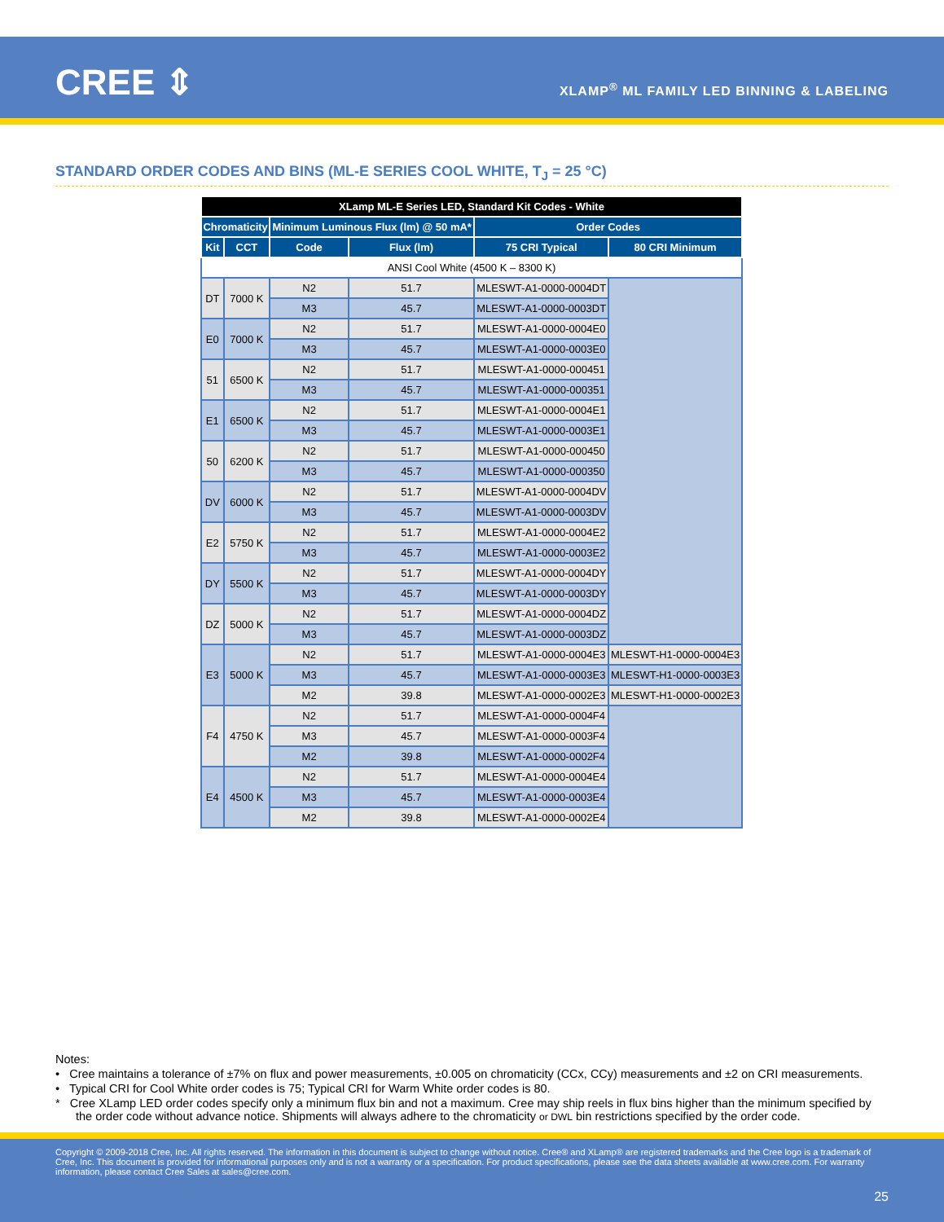CREE ⇕
XLAMP<sup>®</sup> ML FAMILY LED BINNING & LABELING
STANDARD ORDER CODES AND BINS (ML-E SERIES COOL WHITE, T<sub>J</sub> = 25 °C)
| XLamp ML-E Series LED, Standard Kit Codes - White | | | | | |
| --- | --- | --- | --- | --- | --- |
| Chromaticity | | Minimum Luminous Flux (lm) @ 50 mA* | | Order Codes | |
| Kit | CCT | Code | Flux (lm) | 75 CRI Typical | 80 CRI Minimum |
| ANSI Cool White (4500 K – 8300 K) | | | | | |
| DT | 7000 K | N2 | 51.7 | MLESWT-A1-0000-0004DT | |
| | | M3 | 45.7 | MLESWT-A1-0000-0003DT | |
| E0 | 7000 K | N2 | 51.7 | MLESWT-A1-0000-0004E0 | |
| | | M3 | 45.7 | MLESWT-A1-0000-0003E0 | |
| 51 | 6500 K | N2 | 51.7 | MLESWT-A1-0000-000451 | |
| | | M3 | 45.7 | MLESWT-A1-0000-000351 | |
| E1 | 6500 K | N2 | 51.7 | MLESWT-A1-0000-0004E1 | |
| | | M3 | 45.7 | MLESWT-A1-0000-0003E1 | |
| 50 | 6200 K | N2 | 51.7 | MLESWT-A1-0000-000450 | |
| | | M3 | 45.7 | MLESWT-A1-0000-000350 | |
| DV | 6000 K | N2 | 51.7 | MLESWT-A1-0000-0004DV | |
| | | M3 | 45.7 | MLESWT-A1-0000-0003DV | |
| E2 | 5750 K | N2 | 51.7 | MLESWT-A1-0000-0004E2 | |
| | | M3 | 45.7 | MLESWT-A1-0000-0003E2 | |
| DY | 5500 K | N2 | 51.7 | MLESWT-A1-0000-0004DY | |
| | | M3 | 45.7 | MLESWT-A1-0000-0003DY | |
| DZ | 5000 K | N2 | 51.7 | MLESWT-A1-0000-0004DZ | |
| | | M3 | 45.7 | MLESWT-A1-0000-0003DZ | |
| E3 | 5000 K | N2 | 51.7 | MLESWT-A1-0000-0004E3 | MLESWT-H1-0000-0004E3 |
| | | M3 | 45.7 | MLESWT-A1-0000-0003E3 | MLESWT-H1-0000-0003E3 |
| | | M2 | 39.8 | MLESWT-A1-0000-0002E3 | MLESWT-H1-0000-0002E3 |
| F4 | 4750 K | N2 | 51.7 | MLESWT-A1-0000-0004F4 | |
| | | M3 | 45.7 | MLESWT-A1-0000-0003F4 | |
| | | M2 | 39.8 | MLESWT-A1-0000-0002F4 | |
| E4 | 4500 K | N2 | 51.7 | MLESWT-A1-0000-0004E4 | |
| | | M3 | 45.7 | MLESWT-A1-0000-0003E4 | |
| | | M2 | 39.8 | MLESWT-A1-0000-0002E4 | |
Notes:
• Cree maintains a tolerance of ±7% on flux and power measurements, ±0.005 on chromaticity (CCx, CCy) measurements and ±2 on CRI measurements.
• Typical CRI for Cool White order codes is 75; Typical CRI for Warm White order codes is 80.
* Cree XLamp LED order codes specify only a minimum flux bin and not a maximum. Cree may ship reels in flux bins higher than the minimum specified by the order code without advance notice. Shipments will always adhere to the chromaticity or DWL bin restrictions specified by the order code.
Copyright © 2009-2018 Cree, Inc. All rights reserved. The information in this document is subject to change without notice. Cree® and XLamp® are registered trademarks and the Cree logo is a trademark of Cree, Inc. This document is provided for informational purposes only and is not a warranty or a specification. For product specifications, please see the data sheets available at www.cree.com. For warranty information, please contact Cree Sales at sales@cree.com.
25